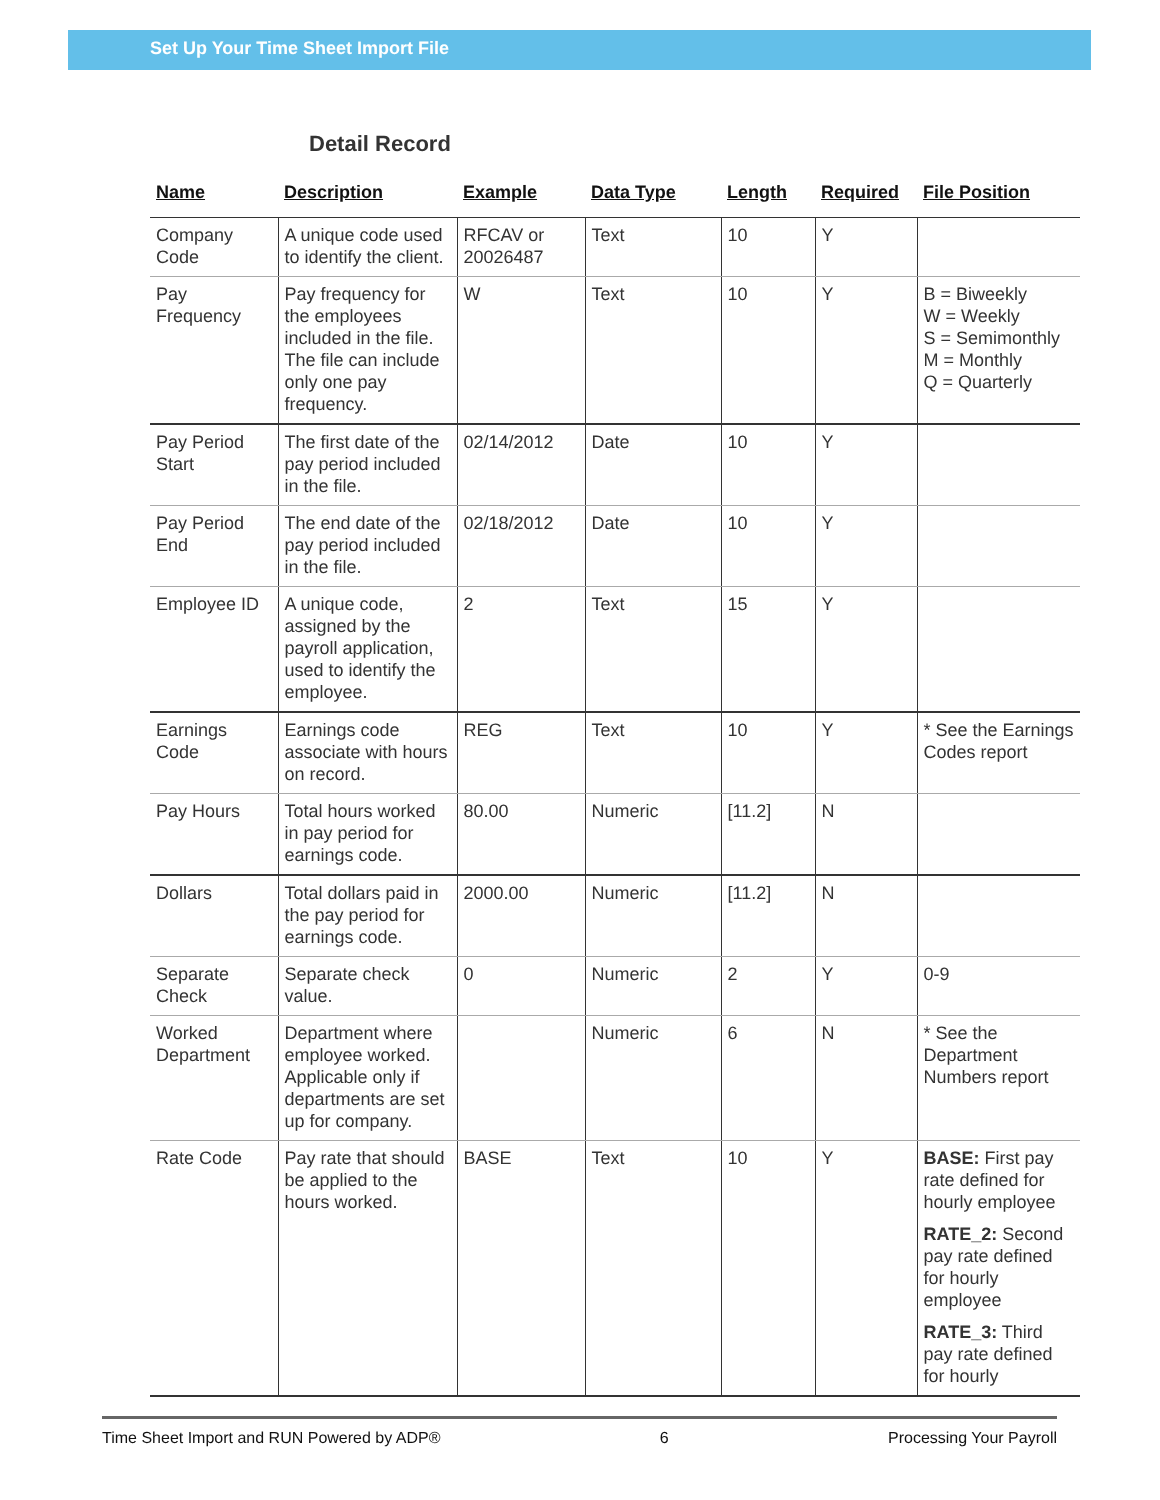Set Up Your Time Sheet Import File
Detail Record
| Name | Description | Example | Data Type | Length | Required | File Position |
| --- | --- | --- | --- | --- | --- | --- |
| Company Code | A unique code used to identify the client. | RFCAV or 20026487 | Text | 10 | Y | |
| Pay Frequency | Pay frequency for the employees included in the file. The file can include only one pay frequency. | W | Text | 10 | Y | B = Biweekly W = Weekly S = Semimonthly M = Monthly Q = Quarterly |
| Pay Period Start | The first date of the pay period included in the file. | 02/14/2012 | Date | 10 | Y | |
| Pay Period End | The end date of the pay period included in the file. | 02/18/2012 | Date | 10 | Y | |
| Employee ID | A unique code, assigned by the payroll application, used to identify the employee. | 2 | Text | 15 | Y | |
| Earnings Code | Earnings code associate with hours on record. | REG | Text | 10 | Y | * See the Earnings Codes report |
| Pay Hours | Total hours worked in pay period for earnings code. | 80.00 | Numeric | [11.2] | N | |
| Dollars | Total dollars paid in the pay period for earnings code. | 2000.00 | Numeric | [11.2] | N | |
| Separate Check | Separate check value. | 0 | Numeric | 2 | Y | 0-9 |
| Worked Department | Department where employee worked. Applicable only if departments are set up for company. | | Numeric | 6 | N | * See the Department Numbers report |
| Rate Code | Pay rate that should be applied to the hours worked. | BASE | Text | 10 | Y | BASE: First pay rate defined for hourly employee RATE_2: Second pay rate defined for hourly employee RATE_3: Third pay rate defined for hourly |
Time Sheet Import and RUN Powered by ADP® 6 Processing Your Payroll